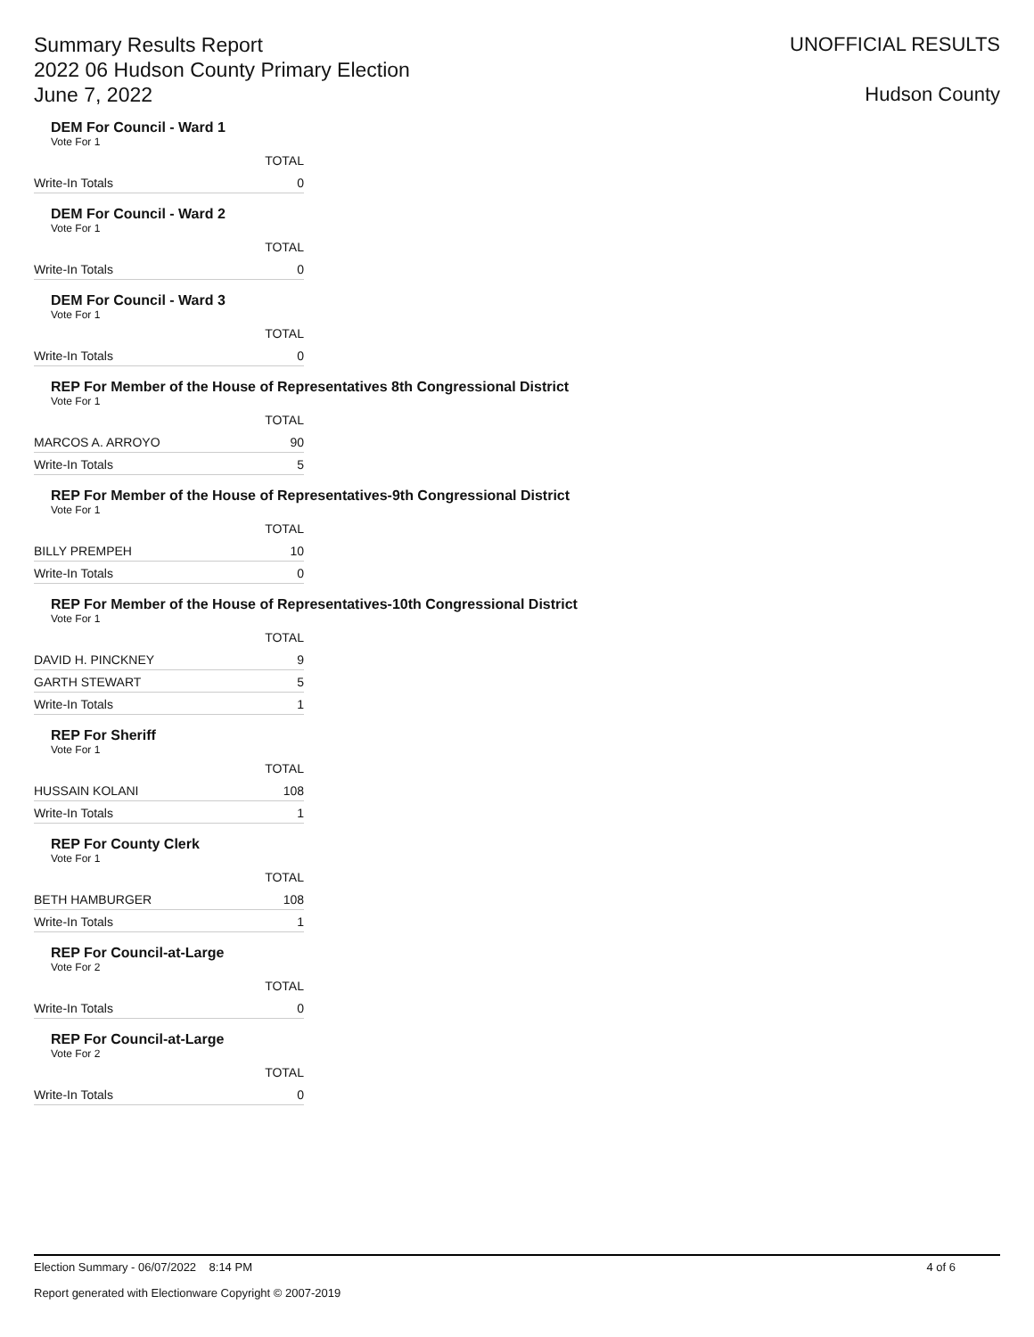Summary Results Report
2022 06 Hudson County Primary Election
June 7, 2022
UNOFFICIAL RESULTS
Hudson County
DEM For Council - Ward 1
Vote For 1
| | TOTAL |
| --- | --- |
| Write-In Totals | 0 |
DEM For Council - Ward 2
Vote For 1
| | TOTAL |
| --- | --- |
| Write-In Totals | 0 |
DEM For Council - Ward 3
Vote For 1
| | TOTAL |
| --- | --- |
| Write-In Totals | 0 |
REP For Member of the House of Representatives 8th Congressional District
Vote For 1
| | TOTAL |
| --- | --- |
| MARCOS A. ARROYO | 90 |
| Write-In Totals | 5 |
REP For Member of the House of Representatives-9th Congressional District
Vote For 1
| | TOTAL |
| --- | --- |
| BILLY PREMPEH | 10 |
| Write-In Totals | 0 |
REP For Member of the House of Representatives-10th Congressional District
Vote For 1
| | TOTAL |
| --- | --- |
| DAVID H. PINCKNEY | 9 |
| GARTH STEWART | 5 |
| Write-In Totals | 1 |
REP For Sheriff
Vote For 1
| | TOTAL |
| --- | --- |
| HUSSAIN KOLANI | 108 |
| Write-In Totals | 1 |
REP For County Clerk
Vote For 1
| | TOTAL |
| --- | --- |
| BETH HAMBURGER | 108 |
| Write-In Totals | 1 |
REP For Council-at-Large
Vote For 2
| | TOTAL |
| --- | --- |
| Write-In Totals | 0 |
REP For Council-at-Large
Vote For 2
| | TOTAL |
| --- | --- |
| Write-In Totals | 0 |
Election Summary - 06/07/2022 8:14 PM 4 of 6
Report generated with Electionware Copyright © 2007-2019